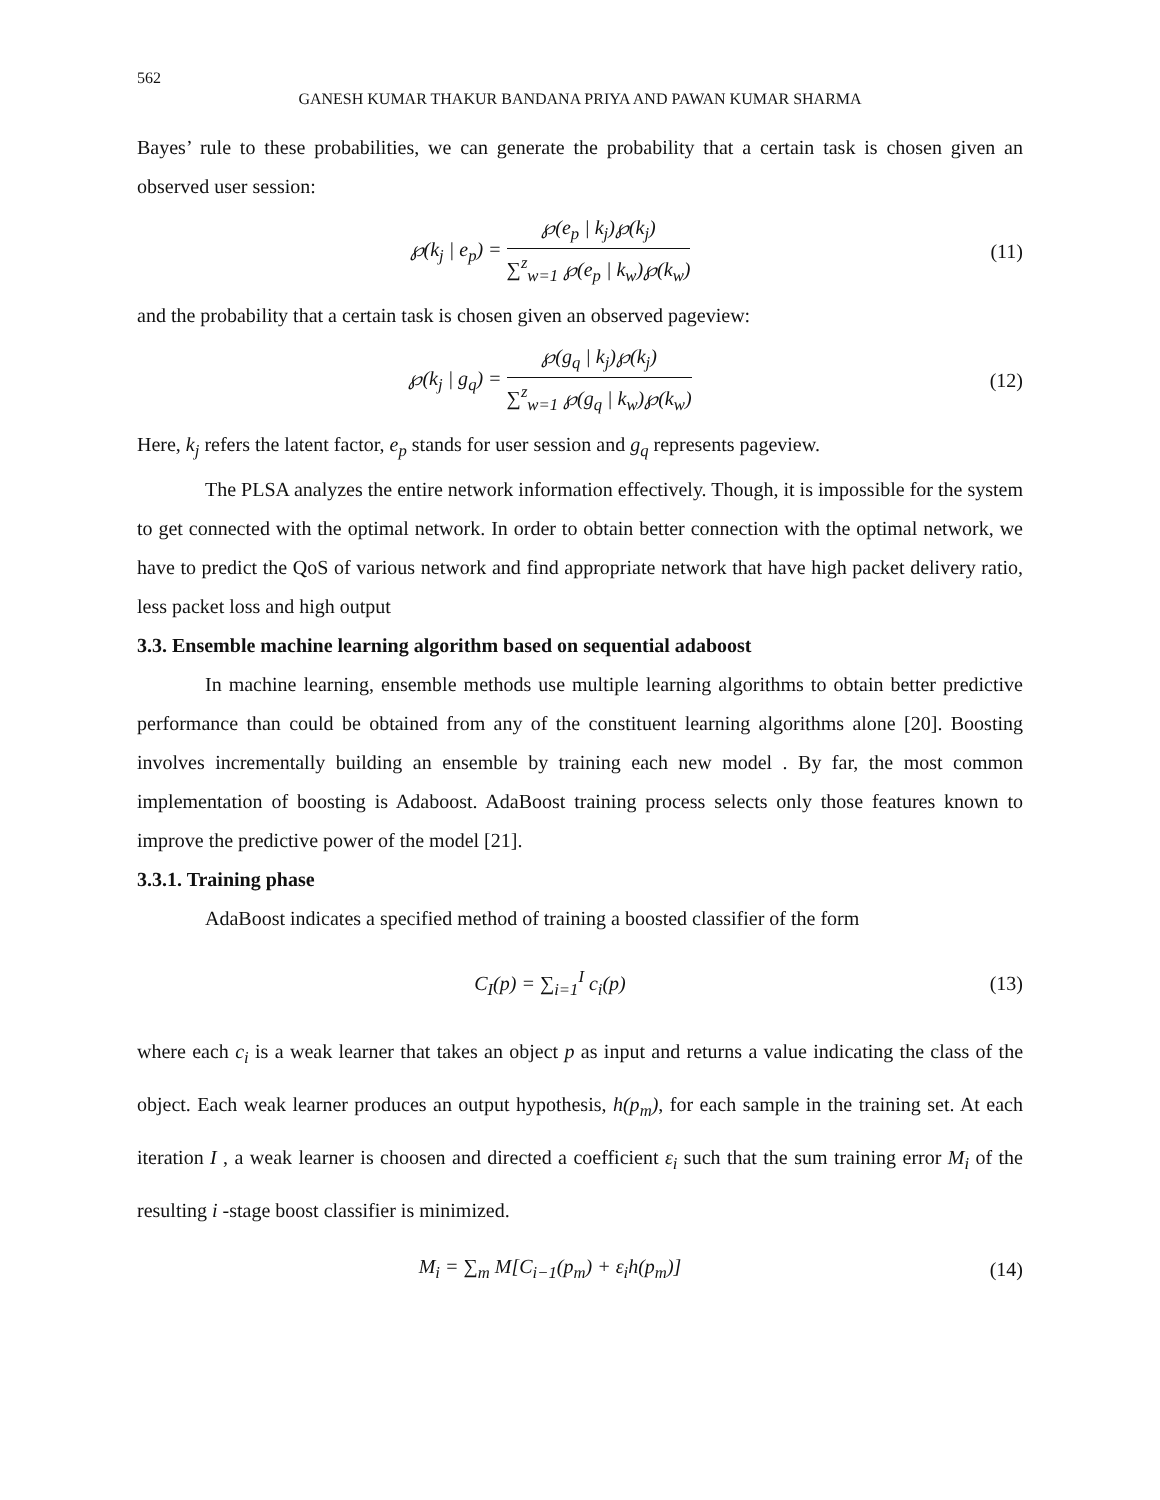562
GANESH KUMAR THAKUR BANDANA PRIYA AND PAWAN KUMAR SHARMA
Bayes’ rule to these probabilities, we can generate the probability that a certain task is chosen given an observed user session:
℘(k<sub>j</sub> | e<sub>p</sub>) =
℘(e<sub>p</sub> | k<sub>j</sub>)℘(k<sub>j</sub>)
∑<sup>z</sup><sub>w=1</sub> ℘(e<sub>p</sub> | k<sub>w</sub>)℘(k<sub>w</sub>)
(11)
and the probability that a certain task is chosen given an observed pageview:
℘(k<sub>j</sub> | g<sub>q</sub>) =
℘(g<sub>q</sub> | k<sub>j</sub>)℘(k<sub>j</sub>)
∑<sup>z</sup><sub>w=1</sub> ℘(g<sub>q</sub> | k<sub>w</sub>)℘(k<sub>w</sub>)
(12)
Here, k<sub>j</sub> refers the latent factor, e<sub>p</sub> stands for user session and g<sub>q</sub> represents pageview.
The PLSA analyzes the entire network information effectively. Though, it is impossible for the system to get connected with the optimal network. In order to obtain better connection with the optimal network, we have to predict the QoS of various network and find appropriate network that have high packet delivery ratio, less packet loss and high output
3.3. Ensemble machine learning algorithm based on sequential adaboost
In machine learning, ensemble methods use multiple learning algorithms to obtain better predictive performance than could be obtained from any of the constituent learning algorithms alone [20]. Boosting involves incrementally building an ensemble by training each new model . By far, the most common implementation of boosting is Adaboost. AdaBoost training process selects only those features known to improve the predictive power of the model [21].
3.3.1. Training phase
AdaBoost indicates a specified method of training a boosted classifier of the form
C<sub>I</sub>(p) = ∑<sub>i=1</sub><sup>I</sup> c<sub>i</sub>(p) (13)
where each c<sub>i</sub> is a weak learner that takes an object p as input and returns a value indicating the class of the object. Each weak learner produces an output hypothesis, h(p<sub>m</sub>), for each sample in the training set. At each iteration I , a weak learner is choosen and directed a coefficient ε<sub>i</sub> such that the sum training error M<sub>i</sub> of the resulting i -stage boost classifier is minimized.
M<sub>i</sub> = ∑<sub>m</sub> M[C<sub>i−1</sub>(p<sub>m</sub>) + ε<sub>i</sub>h(p<sub>m</sub>)] (14)